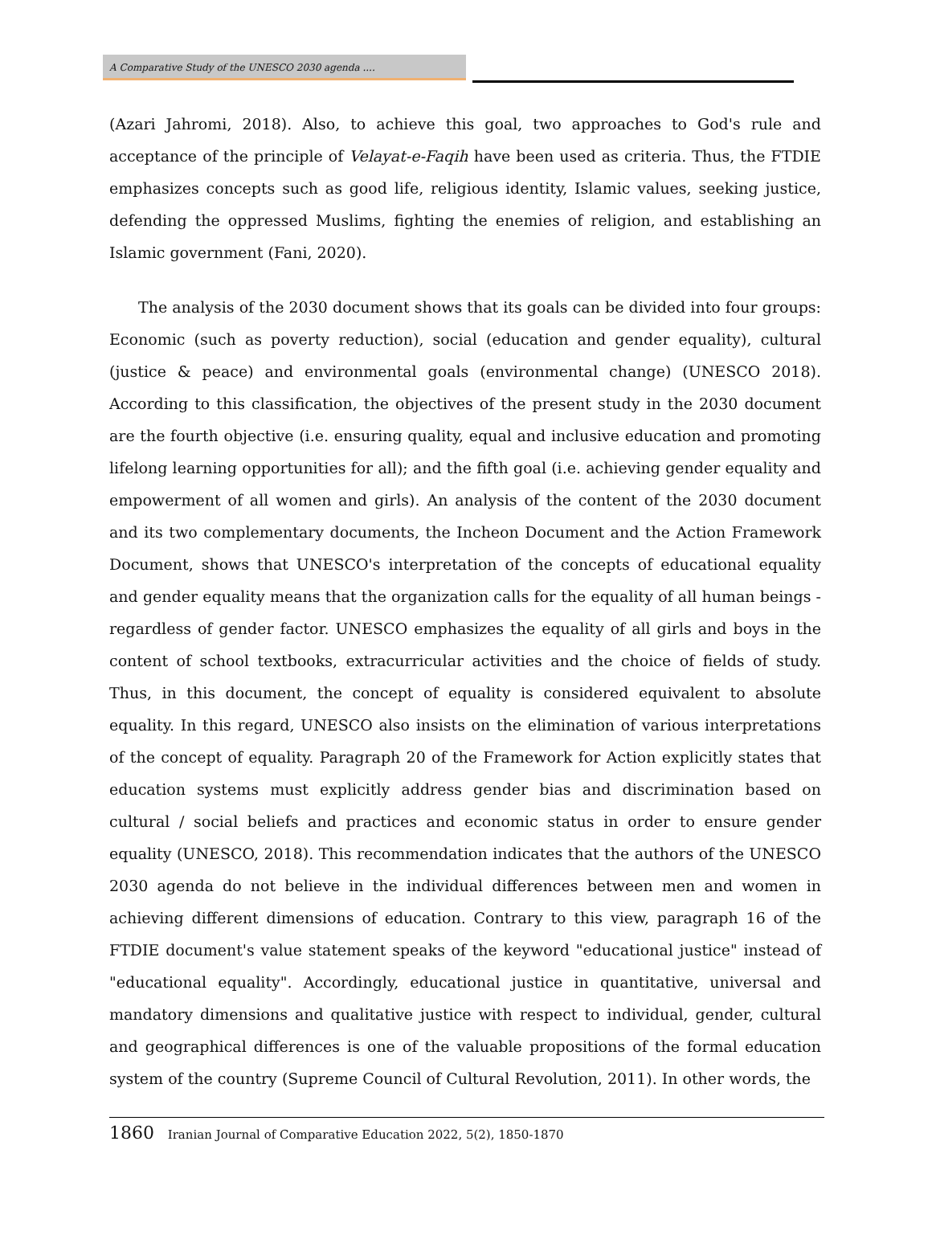A Comparative Study of the UNESCO 2030 agenda ....
(Azari Jahromi, 2018). Also, to achieve this goal, two approaches to God's rule and acceptance of the principle of Velayat-e-Faqih have been used as criteria. Thus, the FTDIE emphasizes concepts such as good life, religious identity, Islamic values, seeking justice, defending the oppressed Muslims, fighting the enemies of religion, and establishing an Islamic government (Fani, 2020).
The analysis of the 2030 document shows that its goals can be divided into four groups: Economic (such as poverty reduction), social (education and gender equality), cultural (justice & peace) and environmental goals (environmental change) (UNESCO 2018). According to this classification, the objectives of the present study in the 2030 document are the fourth objective (i.e. ensuring quality, equal and inclusive education and promoting lifelong learning opportunities for all); and the fifth goal (i.e. achieving gender equality and empowerment of all women and girls). An analysis of the content of the 2030 document and its two complementary documents, the Incheon Document and the Action Framework Document, shows that UNESCO's interpretation of the concepts of educational equality and gender equality means that the organization calls for the equality of all human beings - regardless of gender factor. UNESCO emphasizes the equality of all girls and boys in the content of school textbooks, extracurricular activities and the choice of fields of study. Thus, in this document, the concept of equality is considered equivalent to absolute equality. In this regard, UNESCO also insists on the elimination of various interpretations of the concept of equality. Paragraph 20 of the Framework for Action explicitly states that education systems must explicitly address gender bias and discrimination based on cultural / social beliefs and practices and economic status in order to ensure gender equality (UNESCO, 2018). This recommendation indicates that the authors of the UNESCO 2030 agenda do not believe in the individual differences between men and women in achieving different dimensions of education. Contrary to this view, paragraph 16 of the FTDIE document's value statement speaks of the keyword "educational justice" instead of "educational equality". Accordingly, educational justice in quantitative, universal and mandatory dimensions and qualitative justice with respect to individual, gender, cultural and geographical differences is one of the valuable propositions of the formal education system of the country (Supreme Council of Cultural Revolution, 2011). In other words, the
1860 Iranian Journal of Comparative Education 2022, 5(2), 1850-1870